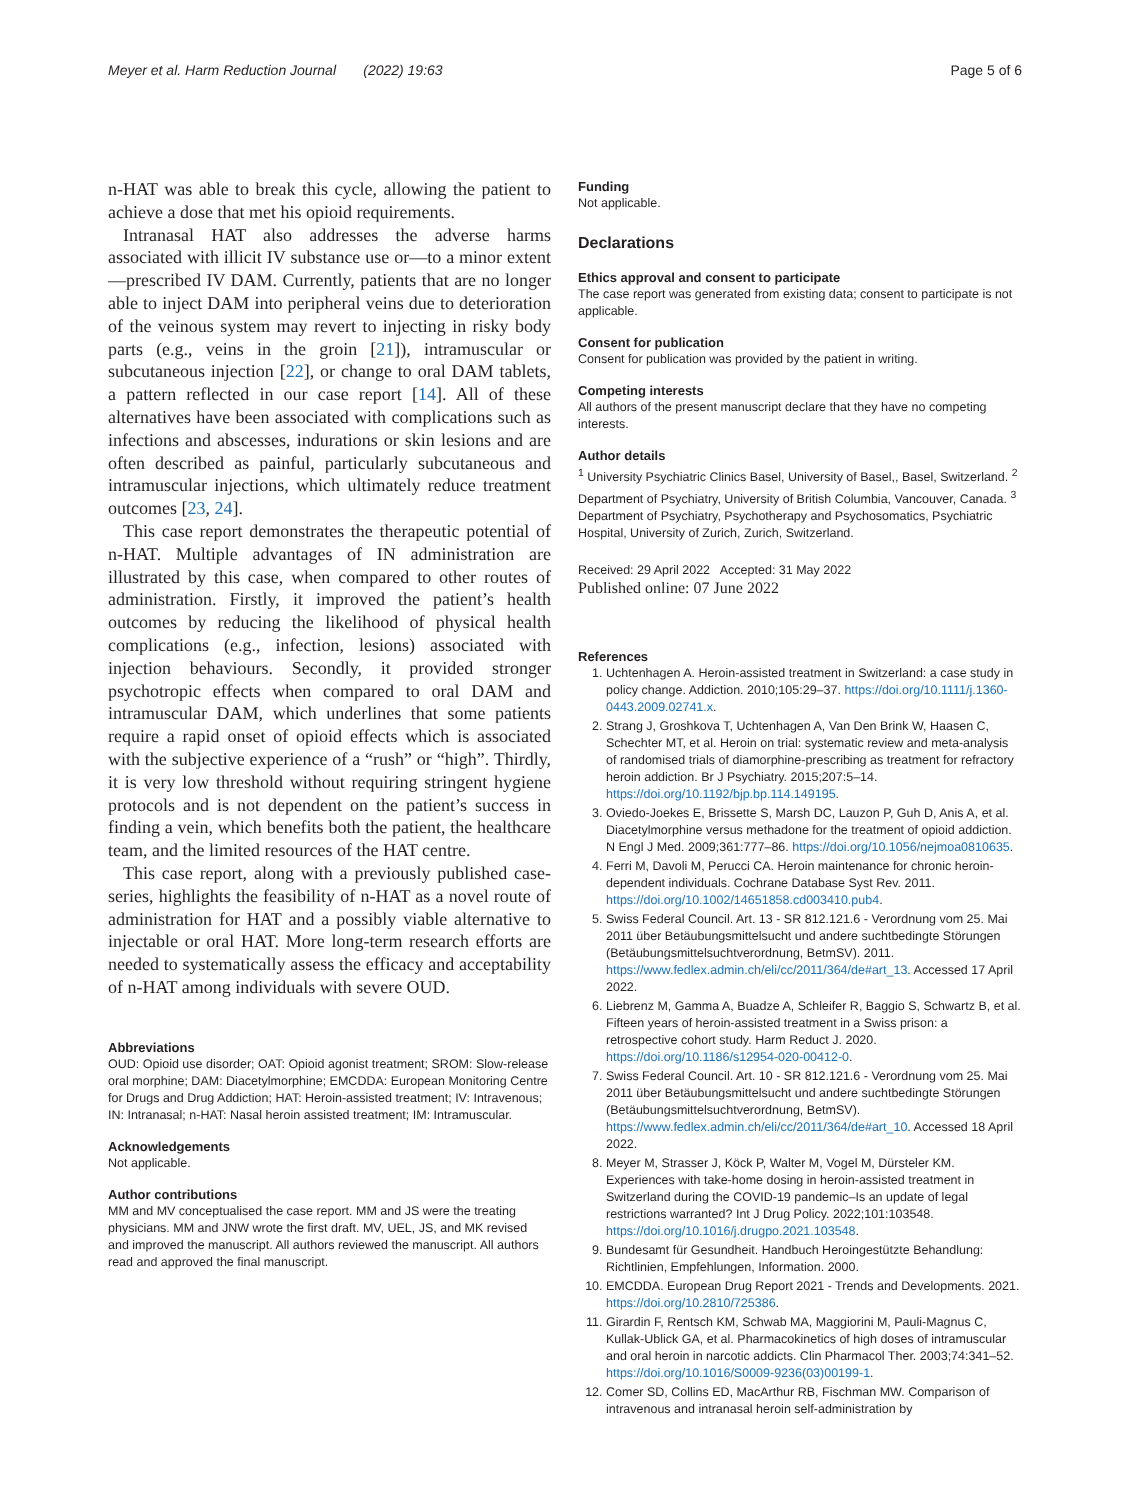Meyer et al. Harm Reduction Journal (2022) 19:63 Page 5 of 6
n-HAT was able to break this cycle, allowing the patient to achieve a dose that met his opioid requirements.
Intranasal HAT also addresses the adverse harms associated with illicit IV substance use or—to a minor extent—prescribed IV DAM. Currently, patients that are no longer able to inject DAM into peripheral veins due to deterioration of the veinous system may revert to injecting in risky body parts (e.g., veins in the groin [21]), intramuscular or subcutaneous injection [22], or change to oral DAM tablets, a pattern reflected in our case report [14]. All of these alternatives have been associated with complications such as infections and abscesses, indurations or skin lesions and are often described as painful, particularly subcutaneous and intramuscular injections, which ultimately reduce treatment outcomes [23, 24].
This case report demonstrates the therapeutic potential of n-HAT. Multiple advantages of IN administration are illustrated by this case, when compared to other routes of administration. Firstly, it improved the patient’s health outcomes by reducing the likelihood of physical health complications (e.g., infection, lesions) associated with injection behaviours. Secondly, it provided stronger psychotropic effects when compared to oral DAM and intramuscular DAM, which underlines that some patients require a rapid onset of opioid effects which is associated with the subjective experience of a “rush” or “high”. Thirdly, it is very low threshold without requiring stringent hygiene protocols and is not dependent on the patient’s success in finding a vein, which benefits both the patient, the healthcare team, and the limited resources of the HAT centre.
This case report, along with a previously published case-series, highlights the feasibility of n-HAT as a novel route of administration for HAT and a possibly viable alternative to injectable or oral HAT. More long-term research efforts are needed to systematically assess the efficacy and acceptability of n-HAT among individuals with severe OUD.
Abbreviations
OUD: Opioid use disorder; OAT: Opioid agonist treatment; SROM: Slow-release oral morphine; DAM: Diacetylmorphine; EMCDDA: European Monitoring Centre for Drugs and Drug Addiction; HAT: Heroin-assisted treatment; IV: Intravenous; IN: Intranasal; n-HAT: Nasal heroin assisted treatment; IM: Intramuscular.
Acknowledgements
Not applicable.
Author contributions
MM and MV conceptualised the case report. MM and JS were the treating physicians. MM and JNW wrote the first draft. MV, UEL, JS, and MK revised and improved the manuscript. All authors reviewed the manuscript. All authors read and approved the final manuscript.
Funding
Not applicable.
Declarations
Ethics approval and consent to participate
The case report was generated from existing data; consent to participate is not applicable.
Consent for publication
Consent for publication was provided by the patient in writing.
Competing interests
All authors of the present manuscript declare that they have no competing interests.
Author details
<sup>1</sup> University Psychiatric Clinics Basel, University of Basel,, Basel, Switzerland. <sup>2</sup> Department of Psychiatry, University of British Columbia, Vancouver, Canada. <sup>3</sup> Department of Psychiatry, Psychotherapy and Psychosomatics, Psychiatric Hospital, University of Zurich, Zurich, Switzerland.
Received: 29 April 2022 Accepted: 31 May 2022
Published online: 07 June 2022
References
1. Uchtenhagen A. Heroin-assisted treatment in Switzerland: a case study in policy change. Addiction. 2010;105:29–37. https://doi.org/10.1111/j.1360-0443.2009.02741.x.
2. Strang J, Groshkova T, Uchtenhagen A, Van Den Brink W, Haasen C, Schechter MT, et al. Heroin on trial: systematic review and meta-analysis of randomised trials of diamorphine-prescribing as treatment for refractory heroin addiction. Br J Psychiatry. 2015;207:5–14. https://doi.org/10.1192/bjp.bp.114.149195.
3. Oviedo-Joekes E, Brissette S, Marsh DC, Lauzon P, Guh D, Anis A, et al. Diacetylmorphine versus methadone for the treatment of opioid addiction. N Engl J Med. 2009;361:777–86. https://doi.org/10.1056/nejmoa0810635.
4. Ferri M, Davoli M, Perucci CA. Heroin maintenance for chronic heroin-dependent individuals. Cochrane Database Syst Rev. 2011. https://doi.org/10.1002/14651858.cd003410.pub4.
5. Swiss Federal Council. Art. 13 - SR 812.121.6 - Verordnung vom 25. Mai 2011 über Betäubungsmittelsucht und andere suchtbedingte Störungen (Betäubungsmittelsuchtverordnung, BetmSV). 2011. https://www.fedlex.admin.ch/eli/cc/2011/364/de#art_13. Accessed 17 April 2022.
6. Liebrenz M, Gamma A, Buadze A, Schleifer R, Baggio S, Schwartz B, et al. Fifteen years of heroin-assisted treatment in a Swiss prison: a retrospective cohort study. Harm Reduct J. 2020. https://doi.org/10.1186/s12954-020-00412-0.
7. Swiss Federal Council. Art. 10 - SR 812.121.6 - Verordnung vom 25. Mai 2011 über Betäubungsmittelsucht und andere suchtbedingte Störungen (Betäubungsmittelsuchtverordnung, BetmSV). https://www.fedlex.admin.ch/eli/cc/2011/364/de#art_10. Accessed 18 April 2022.
8. Meyer M, Strasser J, Köck P, Walter M, Vogel M, Dürsteler KM. Experiences with take-home dosing in heroin-assisted treatment in Switzerland during the COVID-19 pandemic–Is an update of legal restrictions warranted? Int J Drug Policy. 2022;101:103548. https://doi.org/10.1016/j.drugpo.2021.103548.
9. Bundesamt für Gesundheit. Handbuch Heroingestützte Behandlung: Richtlinien, Empfehlungen, Information. 2000.
10. EMCDDA. European Drug Report 2021 - Trends and Developments. 2021. https://doi.org/10.2810/725386.
11. Girardin F, Rentsch KM, Schwab MA, Maggiorini M, Pauli-Magnus C, Kullak-Ublick GA, et al. Pharmacokinetics of high doses of intramuscular and oral heroin in narcotic addicts. Clin Pharmacol Ther. 2003;74:341–52. https://doi.org/10.1016/S0009-9236(03)00199-1.
12. Comer SD, Collins ED, MacArthur RB, Fischman MW. Comparison of intravenous and intranasal heroin self-administration by